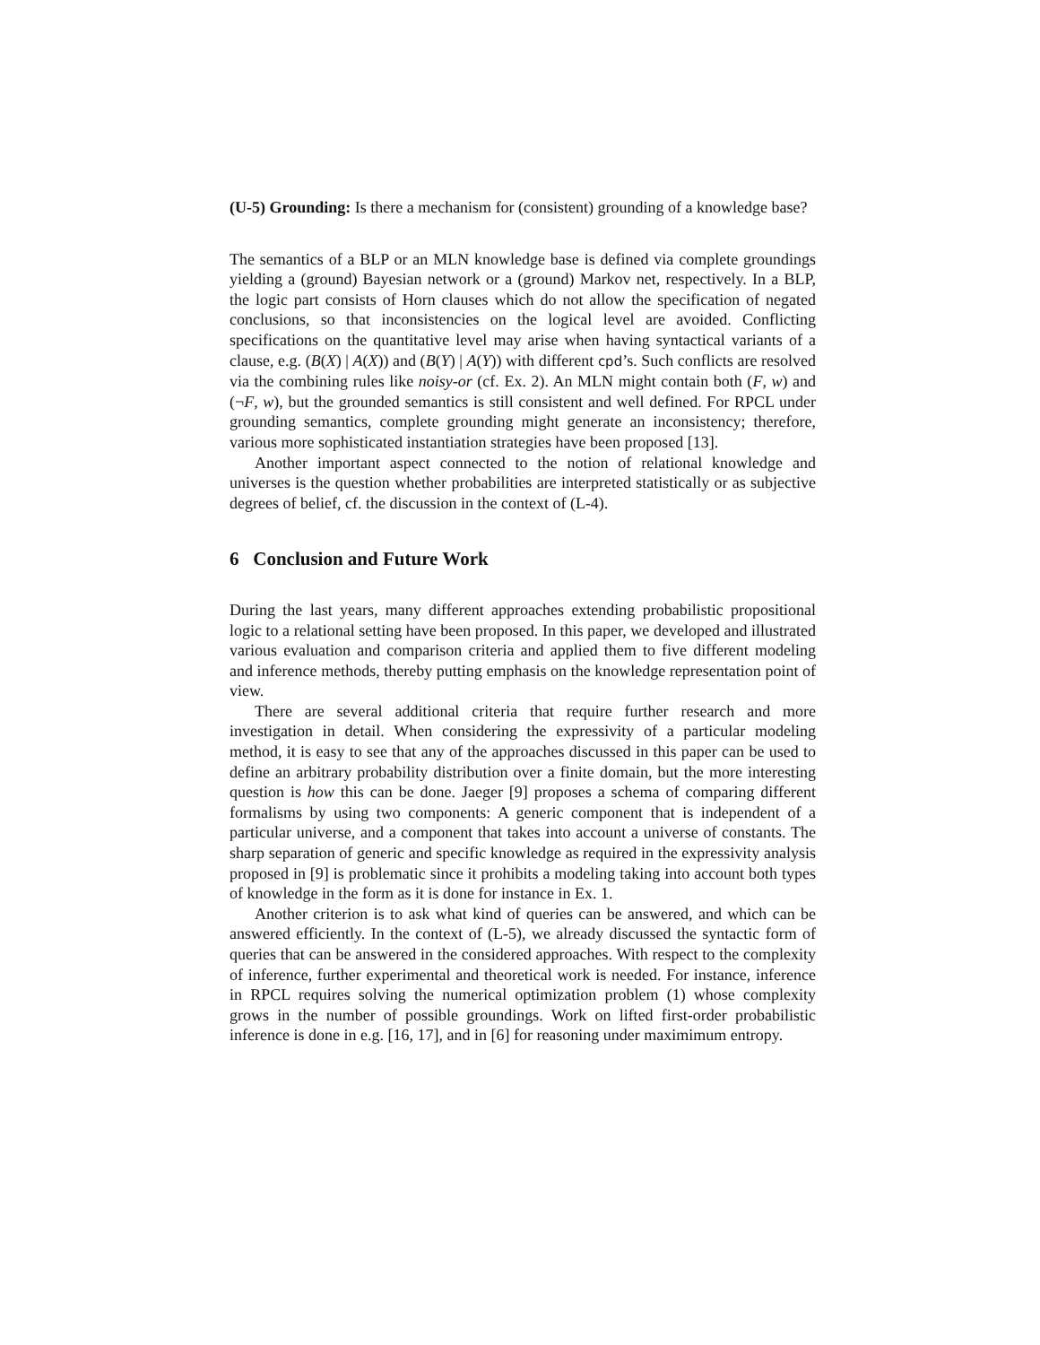(U-5) Grounding: Is there a mechanism for (consistent) grounding of a knowledge base?
The semantics of a BLP or an MLN knowledge base is defined via complete groundings yielding a (ground) Bayesian network or a (ground) Markov net, respectively. In a BLP, the logic part consists of Horn clauses which do not allow the specification of negated conclusions, so that inconsistencies on the logical level are avoided. Conflicting specifications on the quantitative level may arise when having syntactical variants of a clause, e.g. (B(X) | A(X)) and (B(Y) | A(Y)) with different cpd’s. Such conflicts are resolved via the combining rules like noisy-or (cf. Ex. 2). An MLN might contain both (F, w) and (¬F, w), but the grounded semantics is still consistent and well defined. For RPCL under grounding semantics, complete grounding might generate an inconsistency; therefore, various more sophisticated instantiation strategies have been proposed [13].
Another important aspect connected to the notion of relational knowledge and universes is the question whether probabilities are interpreted statistically or as subjective degrees of belief, cf. the discussion in the context of (L-4).
6 Conclusion and Future Work
During the last years, many different approaches extending probabilistic propositional logic to a relational setting have been proposed. In this paper, we developed and illustrated various evaluation and comparison criteria and applied them to five different modeling and inference methods, thereby putting emphasis on the knowledge representation point of view.
There are several additional criteria that require further research and more investigation in detail. When considering the expressivity of a particular modeling method, it is easy to see that any of the approaches discussed in this paper can be used to define an arbitrary probability distribution over a finite domain, but the more interesting question is how this can be done. Jaeger [9] proposes a schema of comparing different formalisms by using two components: A generic component that is independent of a particular universe, and a component that takes into account a universe of constants. The sharp separation of generic and specific knowledge as required in the expressivity analysis proposed in [9] is problematic since it prohibits a modeling taking into account both types of knowledge in the form as it is done for instance in Ex. 1.
Another criterion is to ask what kind of queries can be answered, and which can be answered efficiently. In the context of (L-5), we already discussed the syntactic form of queries that can be answered in the considered approaches. With respect to the complexity of inference, further experimental and theoretical work is needed. For instance, inference in RPCL requires solving the numerical optimization problem (1) whose complexity grows in the number of possible groundings. Work on lifted first-order probabilistic inference is done in e.g. [16, 17], and in [6] for reasoning under maximimum entropy.